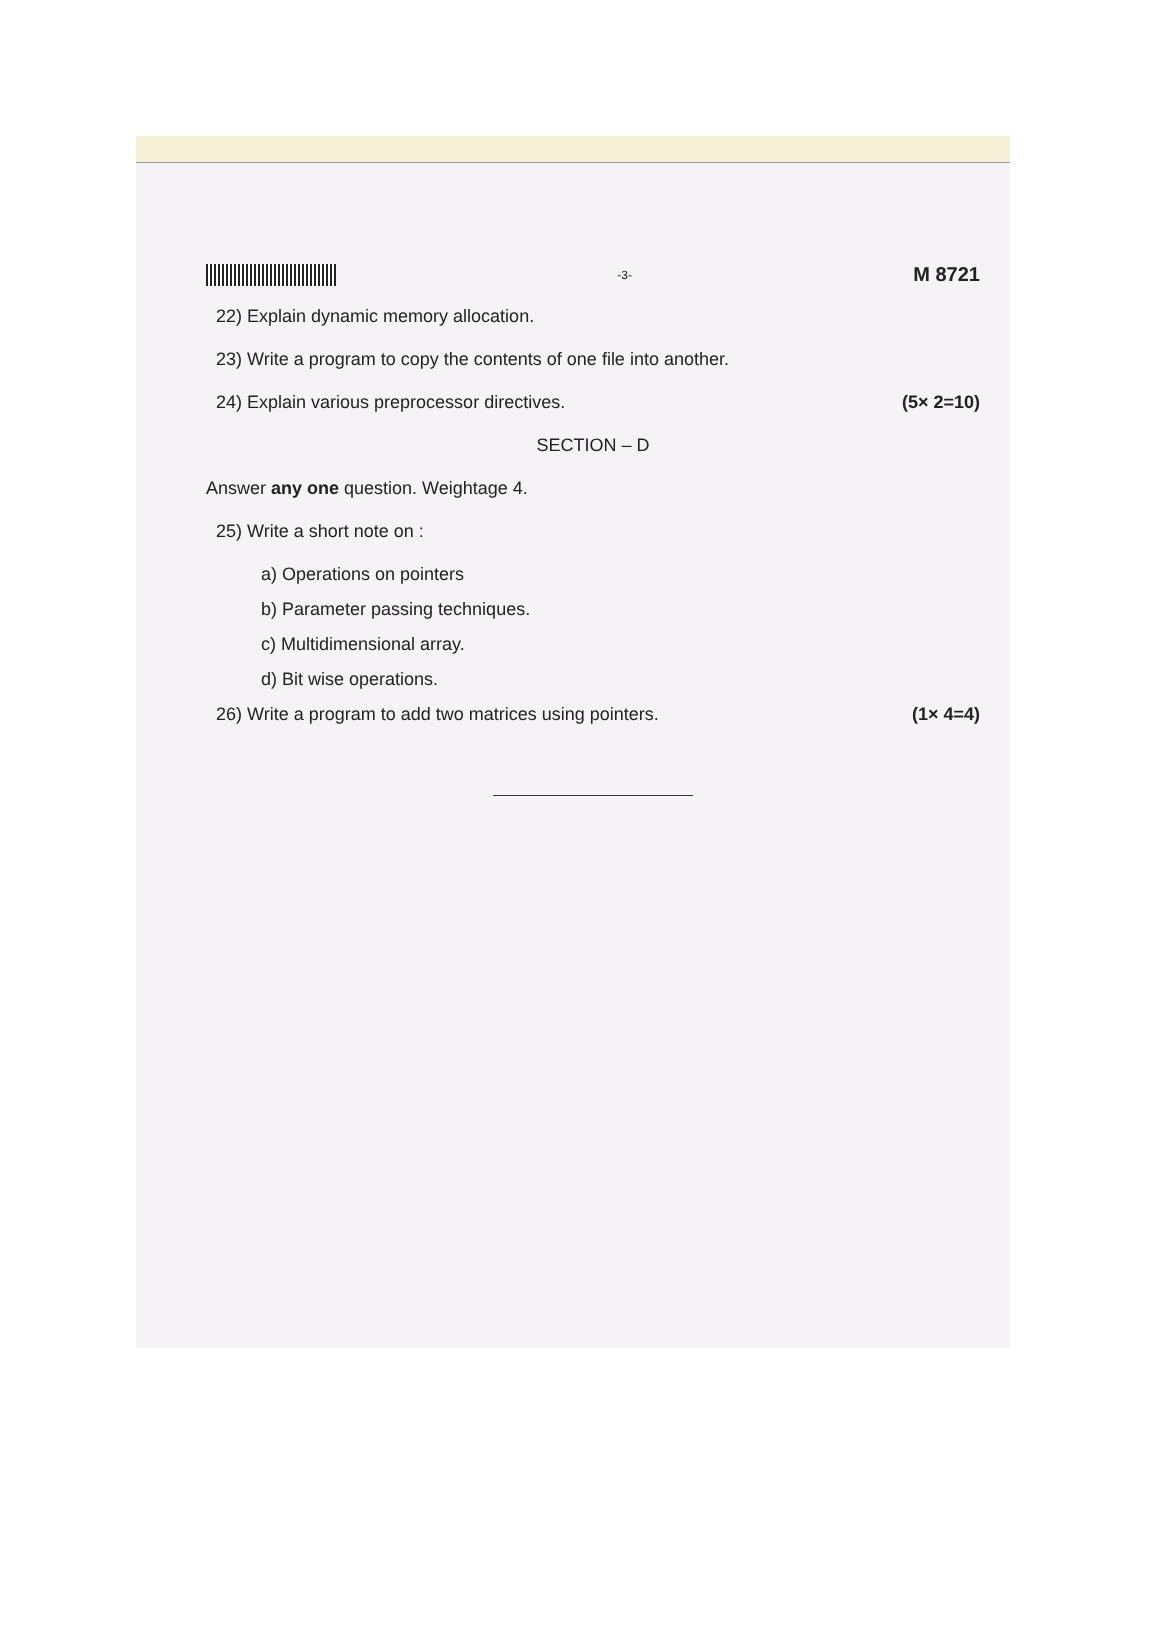-3- M 8721
22) Explain dynamic memory allocation.
23) Write a program to copy the contents of one file into another.
24) Explain various preprocessor directives. (5× 2=10)
SECTION – D
Answer any one question. Weightage 4.
25) Write a short note on :
a) Operations on pointers
b) Parameter passing techniques.
c) Multidimensional array.
d) Bit wise operations.
26) Write a program to add two matrices using pointers. (1× 4=4)